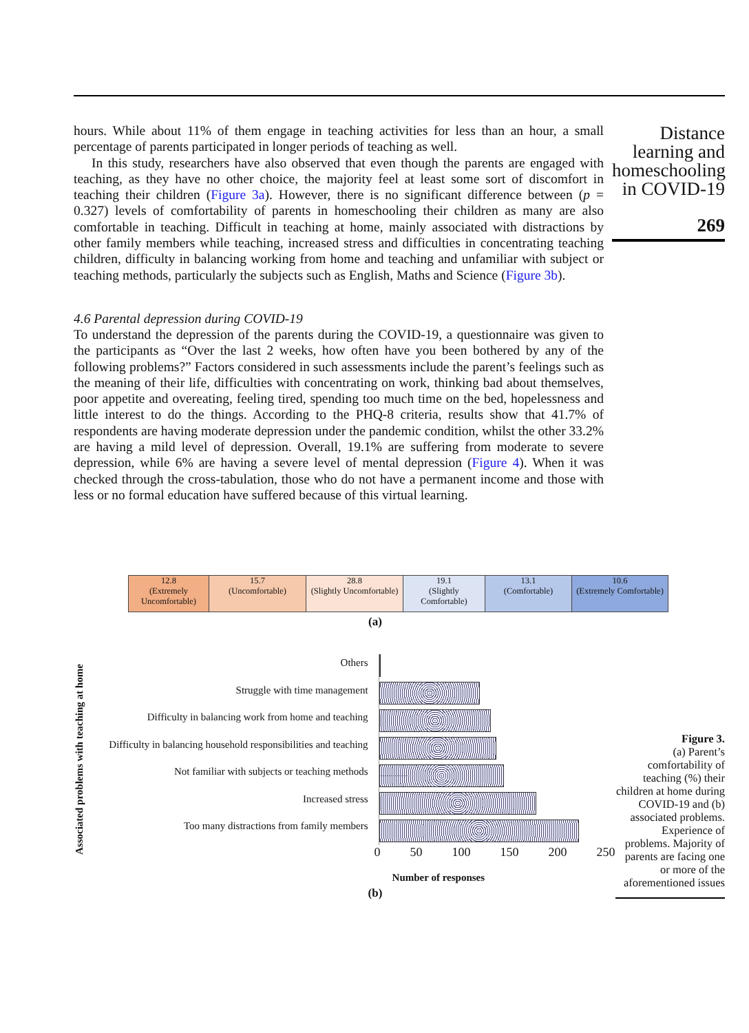hours. While about 11% of them engage in teaching activities for less than an hour, a small percentage of parents participated in longer periods of teaching as well.
In this study, researchers have also observed that even though the parents are engaged with teaching, as they have no other choice, the majority feel at least some sort of discomfort in teaching their children (Figure 3a). However, there is no significant difference between (p = 0.327) levels of comfortability of parents in homeschooling their children as many are also comfortable in teaching. Difficult in teaching at home, mainly associated with distractions by other family members while teaching, increased stress and difficulties in concentrating teaching children, difficulty in balancing working from home and teaching and unfamiliar with subject or teaching methods, particularly the subjects such as English, Maths and Science (Figure 3b).
4.6 Parental depression during COVID-19
To understand the depression of the parents during the COVID-19, a questionnaire was given to the participants as “Over the last 2 weeks, how often have you been bothered by any of the following problems?” Factors considered in such assessments include the parent’s feelings such as the meaning of their life, difficulties with concentrating on work, thinking bad about themselves, poor appetite and overeating, feeling tired, spending too much time on the bed, hopelessness and little interest to do the things. According to the PHQ-8 criteria, results show that 41.7% of respondents are having moderate depression under the pandemic condition, whilst the other 33.2% are having a mild level of depression. Overall, 19.1% are suffering from moderate to severe depression, while 6% are having a severe level of mental depression (Figure 4). When it was checked through the cross-tabulation, those who do not have a permanent income and those with less or no formal education have suffered because of this virtual learning.
Distance learning and homeschooling in COVID-19
269
| 12.8 (Extremely Uncomfortable) | 15.7 (Uncomfortable) | 28.8 (Slightly Uncomfortable) | 19.1 (Slightly Comfortable) | 13.1 (Comfortable) | 10.6 (Extremely Comfortable) |
(a)
Associated problems with teaching at home
Others
Struggle with time management
Difficulty in balancing work from home and teaching
Difficulty in balancing household responsibilities and teaching
Not familiar with subjects or teaching methods
Increased stress
Too many distractions from family members
0 50 100 150 200 250
Number of responses
Figure 3.
(a) Parent’s comfortability of teaching (%) their children at home during COVID-19 and (b) associated problems. Experience of problems. Majority of parents are facing one or more of the aforementioned issues
(b)